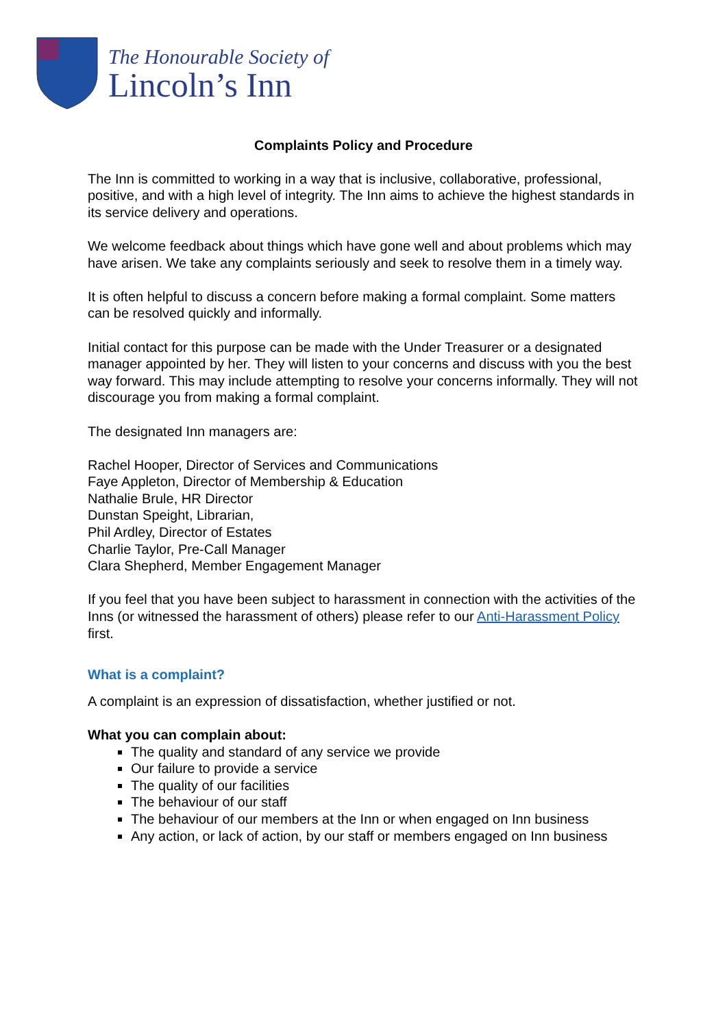The Honourable Society of
Lincoln’s Inn
Complaints Policy and Procedure
The Inn is committed to working in a way that is inclusive, collaborative, professional, positive, and with a high level of integrity. The Inn aims to achieve the highest standards in its service delivery and operations.
We welcome feedback about things which have gone well and about problems which may have arisen. We take any complaints seriously and seek to resolve them in a timely way.
It is often helpful to discuss a concern before making a formal complaint. Some matters can be resolved quickly and informally.
Initial contact for this purpose can be made with the Under Treasurer or a designated manager appointed by her. They will listen to your concerns and discuss with you the best way forward. This may include attempting to resolve your concerns informally. They will not discourage you from making a formal complaint.
The designated Inn managers are:
Rachel Hooper, Director of Services and Communications
Faye Appleton, Director of Membership & Education
Nathalie Brule, HR Director
Dunstan Speight, Librarian,
Phil Ardley, Director of Estates
Charlie Taylor, Pre-Call Manager
Clara Shepherd, Member Engagement Manager
If you feel that you have been subject to harassment in connection with the activities of the Inns (or witnessed the harassment of others) please refer to our Anti-Harassment Policy first.
What is a complaint?
A complaint is an expression of dissatisfaction, whether justified or not.
What you can complain about:
The quality and standard of any service we provide
Our failure to provide a service
The quality of our facilities
The behaviour of our staff
The behaviour of our members at the Inn or when engaged on Inn business
Any action, or lack of action, by our staff or members engaged on Inn business